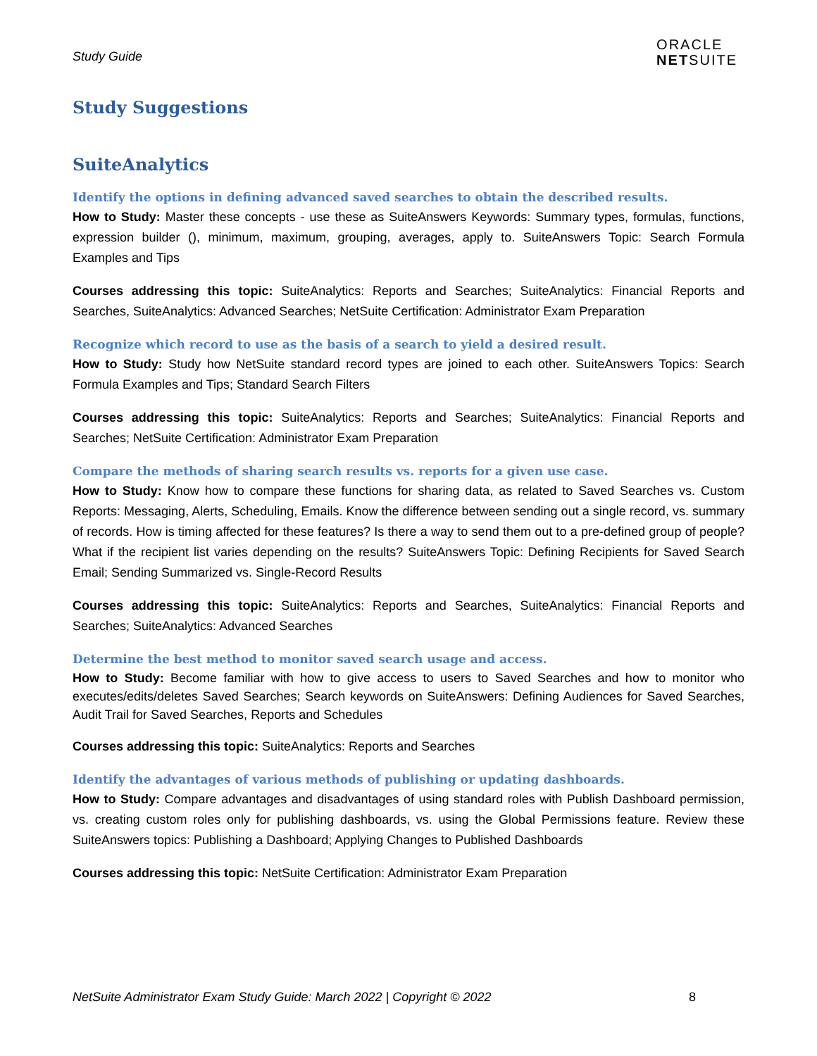Study Guide
ORACLE
NETSUITE
Study Suggestions
SuiteAnalytics
Identify the options in defining advanced saved searches to obtain the described results.
How to Study: Master these concepts - use these as SuiteAnswers Keywords: Summary types, formulas, functions, expression builder (), minimum, maximum, grouping, averages, apply to. SuiteAnswers Topic: Search Formula Examples and Tips
Courses addressing this topic: SuiteAnalytics: Reports and Searches; SuiteAnalytics: Financial Reports and Searches, SuiteAnalytics: Advanced Searches; NetSuite Certification: Administrator Exam Preparation
Recognize which record to use as the basis of a search to yield a desired result.
How to Study: Study how NetSuite standard record types are joined to each other. SuiteAnswers Topics: Search Formula Examples and Tips; Standard Search Filters
Courses addressing this topic: SuiteAnalytics: Reports and Searches; SuiteAnalytics: Financial Reports and Searches; NetSuite Certification: Administrator Exam Preparation
Compare the methods of sharing search results vs. reports for a given use case.
How to Study: Know how to compare these functions for sharing data, as related to Saved Searches vs. Custom Reports: Messaging, Alerts, Scheduling, Emails. Know the difference between sending out a single record, vs. summary of records. How is timing affected for these features? Is there a way to send them out to a pre-defined group of people? What if the recipient list varies depending on the results? SuiteAnswers Topic: Defining Recipients for Saved Search Email; Sending Summarized vs. Single-Record Results
Courses addressing this topic: SuiteAnalytics: Reports and Searches, SuiteAnalytics: Financial Reports and Searches; SuiteAnalytics: Advanced Searches
Determine the best method to monitor saved search usage and access.
How to Study: Become familiar with how to give access to users to Saved Searches and how to monitor who executes/edits/deletes Saved Searches; Search keywords on SuiteAnswers: Defining Audiences for Saved Searches, Audit Trail for Saved Searches, Reports and Schedules
Courses addressing this topic: SuiteAnalytics: Reports and Searches
Identify the advantages of various methods of publishing or updating dashboards.
How to Study: Compare advantages and disadvantages of using standard roles with Publish Dashboard permission, vs. creating custom roles only for publishing dashboards, vs. using the Global Permissions feature. Review these SuiteAnswers topics: Publishing a Dashboard; Applying Changes to Published Dashboards
Courses addressing this topic: NetSuite Certification: Administrator Exam Preparation
NetSuite Administrator Exam Study Guide: March 2022 | Copyright © 2022 8